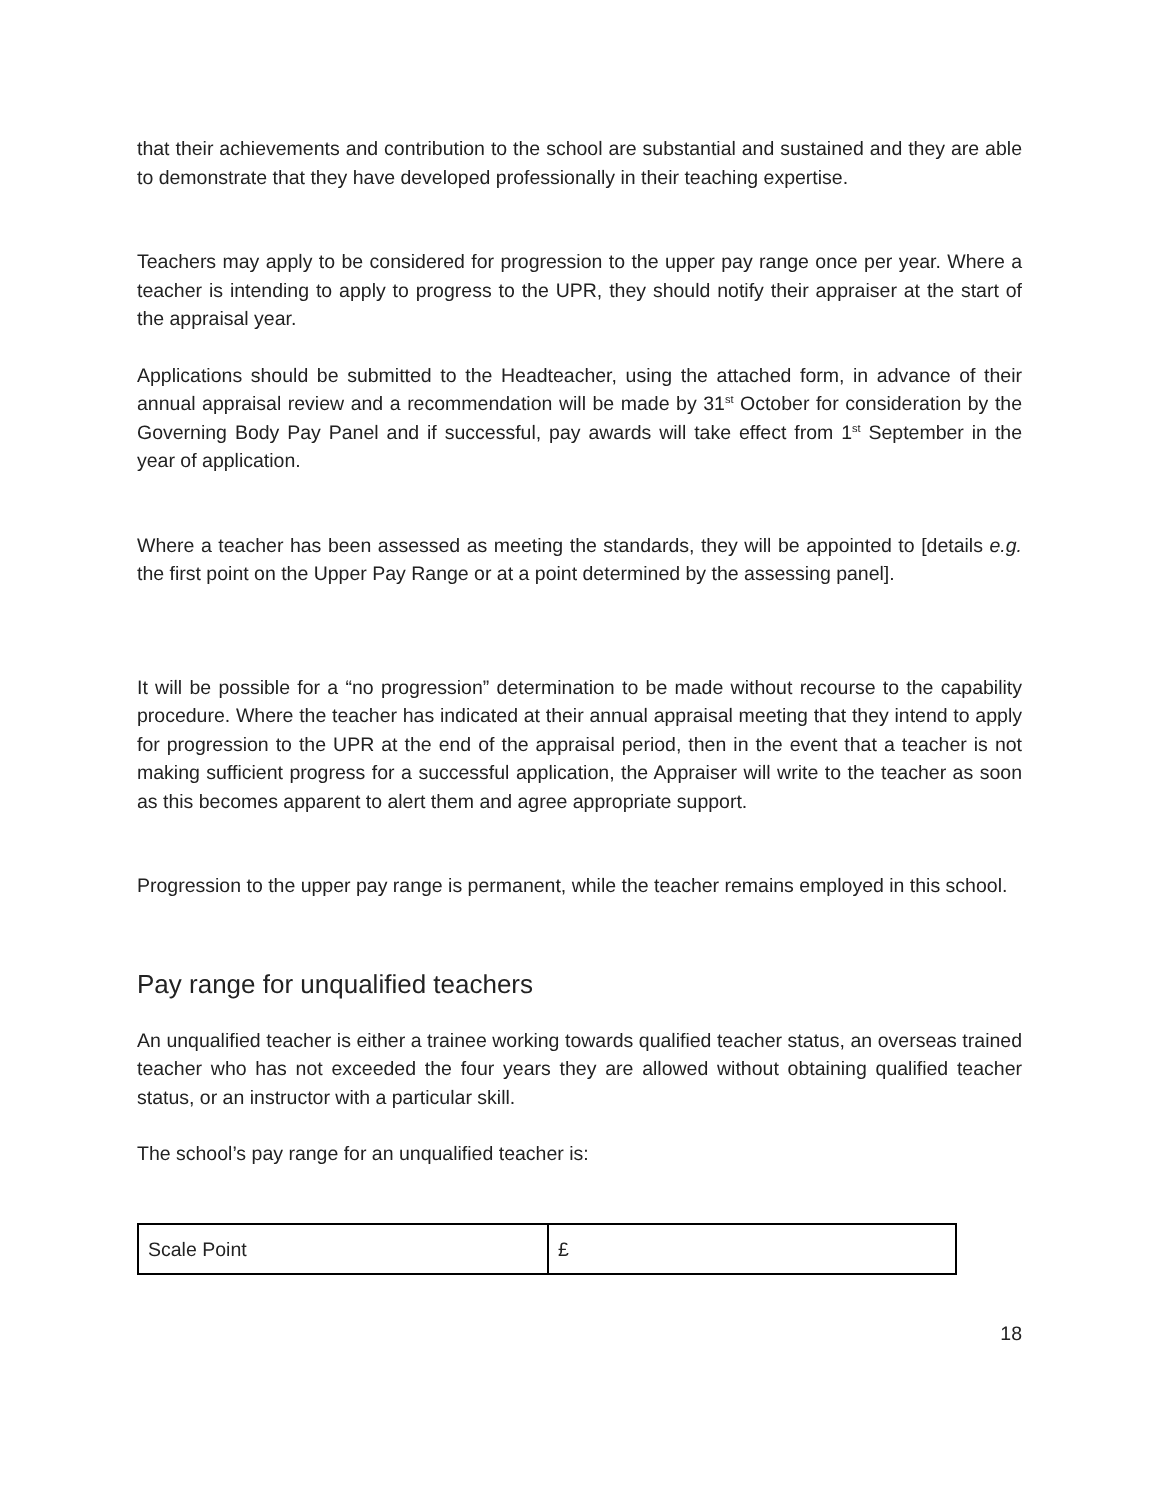that their achievements and contribution to the school are substantial and sustained and they are able to demonstrate that they have developed professionally in their teaching expertise.
Teachers may apply to be considered for progression to the upper pay range once per year. Where a teacher is intending to apply to progress to the UPR, they should notify their appraiser at the start of the appraisal year.
Applications should be submitted to the Headteacher, using the attached form, in advance of their annual appraisal review and a recommendation will be made by 31<sup>st</sup> October for consideration by the Governing Body Pay Panel and if successful, pay awards will take effect from 1<sup>st</sup> September in the year of application.
Where a teacher has been assessed as meeting the standards, they will be appointed to [details e.g. the first point on the Upper Pay Range or at a point determined by the assessing panel].
It will be possible for a “no progression” determination to be made without recourse to the capability procedure. Where the teacher has indicated at their annual appraisal meeting that they intend to apply for progression to the UPR at the end of the appraisal period, then in the event that a teacher is not making sufficient progress for a successful application, the Appraiser will write to the teacher as soon as this becomes apparent to alert them and agree appropriate support.
Progression to the upper pay range is permanent, while the teacher remains employed in this school.
Pay range for unqualified teachers
An unqualified teacher is either a trainee working towards qualified teacher status, an overseas trained teacher who has not exceeded the four years they are allowed without obtaining qualified teacher status, or an instructor with a particular skill.
The school’s pay range for an unqualified teacher is:
| Scale Point | £ |
18